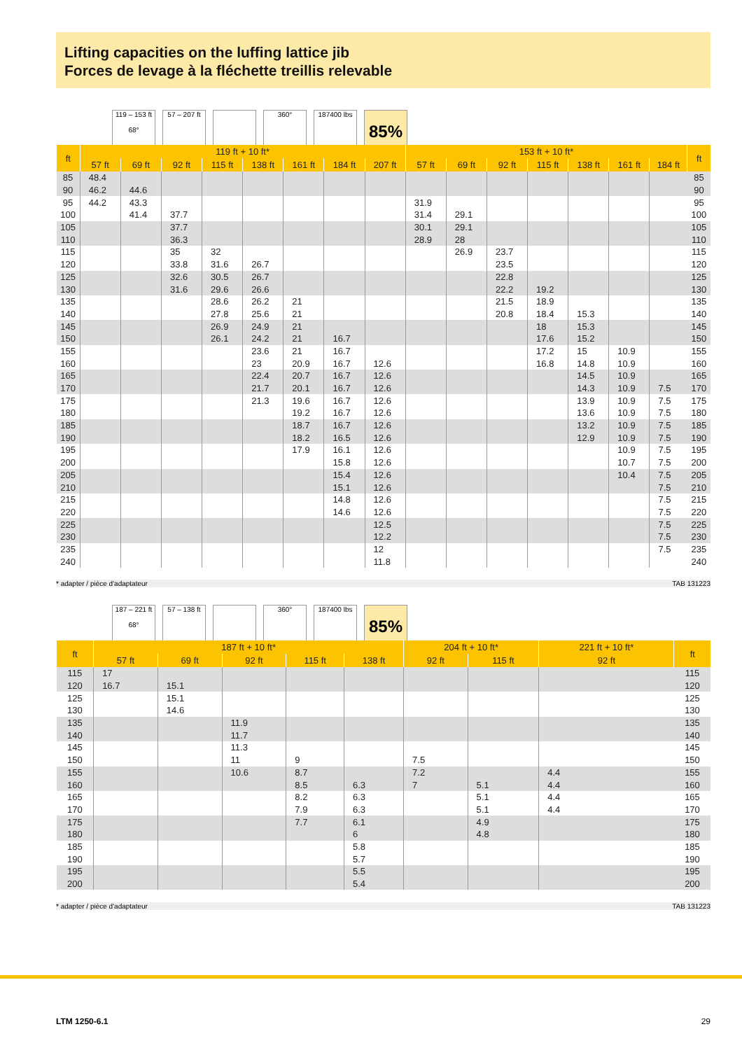Lifting capacities on the luffing lattice jib
Forces de levage à la fléchette treillis relevable
119 – 153 ft
68°
57 – 207 ft
360° 187400 lbs
85%
| ft | 119 ft + 10 ft* | | | | | | | | 153 ft + 10 ft* | | | | | | | ft |
| --- | --- | --- | --- | --- | --- | --- | --- | --- | --- | --- | --- | --- | --- | --- | --- | --- |
| | 57 ft | 69 ft | 92 ft | 115 ft | 138 ft | 161 ft | 184 ft | 207 ft | 57 ft | 69 ft | 92 ft | 115 ft | 138 ft | 161 ft | 184 ft | |
| 85 | 48.4 | | | | | | | | | | | | | | | 85 |
| 90 | 46.2 | 44.6 | | | | | | | | | | | | | | 90 |
| 95 | 44.2 | 43.3 | | | | | | | 31.9 | | | | | | | 95 |
| 100 | | 41.4 | 37.7 | | | | | | 31.4 | 29.1 | | | | | | 100 |
| 105 | | | 37.7 | | | | | | 30.1 | 29.1 | | | | | | 105 |
| 110 | | | 36.3 | | | | | | 28.9 | 28 | | | | | | 110 |
| 115 | | | 35 | 32 | | | | | | 26.9 | 23.7 | | | | | 115 |
| 120 | | | 33.8 | 31.6 | 26.7 | | | | | | 23.5 | | | | | 120 |
| 125 | | | 32.6 | 30.5 | 26.7 | | | | | | 22.8 | | | | | 125 |
| 130 | | | 31.6 | 29.6 | 26.6 | | | | | | 22.2 | 19.2 | | | | 130 |
| 135 | | | | 28.6 | 26.2 | 21 | | | | | 21.5 | 18.9 | | | | 135 |
| 140 | | | | 27.8 | 25.6 | 21 | | | | | 20.8 | 18.4 | 15.3 | | | 140 |
| 145 | | | | 26.9 | 24.9 | 21 | | | | | | 18 | 15.3 | | | 145 |
| 150 | | | | 26.1 | 24.2 | 21 | 16.7 | | | | | 17.6 | 15.2 | | | 150 |
| 155 | | | | | 23.6 | 21 | 16.7 | | | | | 17.2 | 15 | 10.9 | | 155 |
| 160 | | | | | 23 | 20.9 | 16.7 | 12.6 | | | | 16.8 | 14.8 | 10.9 | | 160 |
| 165 | | | | | 22.4 | 20.7 | 16.7 | 12.6 | | | | | 14.5 | 10.9 | | 165 |
| 170 | | | | | 21.7 | 20.1 | 16.7 | 12.6 | | | | | 14.3 | 10.9 | 7.5 | 170 |
| 175 | | | | | 21.3 | 19.6 | 16.7 | 12.6 | | | | | 13.9 | 10.9 | 7.5 | 175 |
| 180 | | | | | | 19.2 | 16.7 | 12.6 | | | | | 13.6 | 10.9 | 7.5 | 180 |
| 185 | | | | | | 18.7 | 16.7 | 12.6 | | | | | 13.2 | 10.9 | 7.5 | 185 |
| 190 | | | | | | 18.2 | 16.5 | 12.6 | | | | | 12.9 | 10.9 | 7.5 | 190 |
| 195 | | | | | | 17.9 | 16.1 | 12.6 | | | | | | 10.9 | 7.5 | 195 |
| 200 | | | | | | | 15.8 | 12.6 | | | | | | 10.7 | 7.5 | 200 |
| 205 | | | | | | | 15.4 | 12.6 | | | | | | 10.4 | 7.5 | 205 |
| 210 | | | | | | | 15.1 | 12.6 | | | | | | | 7.5 | 210 |
| 215 | | | | | | | 14.8 | 12.6 | | | | | | | 7.5 | 215 |
| 220 | | | | | | | 14.6 | 12.6 | | | | | | | 7.5 | 220 |
| 225 | | | | | | | | 12.5 | | | | | | | 7.5 | 225 |
| 230 | | | | | | | | 12.2 | | | | | | | 7.5 | 230 |
| 235 | | | | | | | | 12 | | | | | | | 7.5 | 235 |
| 240 | | | | | | | | 11.8 | | | | | | | | 240 |
* adapter / pièce d'adaptateur TAB 131223
187 – 221 ft
68°
57 – 138 ft
360° 187400 lbs
85%
| ft | 187 ft + 10 ft* | | | | | 204 ft + 10 ft* | | 221 ft + 10 ft* | ft |
| --- | --- | --- | --- | --- | --- | --- | --- | --- | --- |
| | 57 ft | 69 ft | 92 ft | 115 ft | 138 ft | 92 ft | 115 ft | 92 ft | |
| 115 | 17 | | | | | | | | 115 |
| 120 | 16.7 | 15.1 | | | | | | | 120 |
| 125 | | 15.1 | | | | | | | 125 |
| 130 | | 14.6 | | | | | | | 130 |
| 135 | | | 11.9 | | | | | | 135 |
| 140 | | | 11.7 | | | | | | 140 |
| 145 | | | 11.3 | | | | | | 145 |
| 150 | | | 11 | 9 | | 7.5 | | | 150 |
| 155 | | | 10.6 | 8.7 | | 7.2 | | 4.4 | 155 |
| 160 | | | | 8.5 | 6.3 | 7 | 5.1 | 4.4 | 160 |
| 165 | | | | 8.2 | 6.3 | | 5.1 | 4.4 | 165 |
| 170 | | | | 7.9 | 6.3 | | 5.1 | 4.4 | 170 |
| 175 | | | | 7.7 | 6.1 | | 4.9 | | 175 |
| 180 | | | | | 6 | | 4.8 | | 180 |
| 185 | | | | | 5.8 | | | | 185 |
| 190 | | | | | 5.7 | | | | 190 |
| 195 | | | | | 5.5 | | | | 195 |
| 200 | | | | | 5.4 | | | | 200 |
* adapter / pièce d'adaptateur TAB 131223
LTM 1250-6.1 29